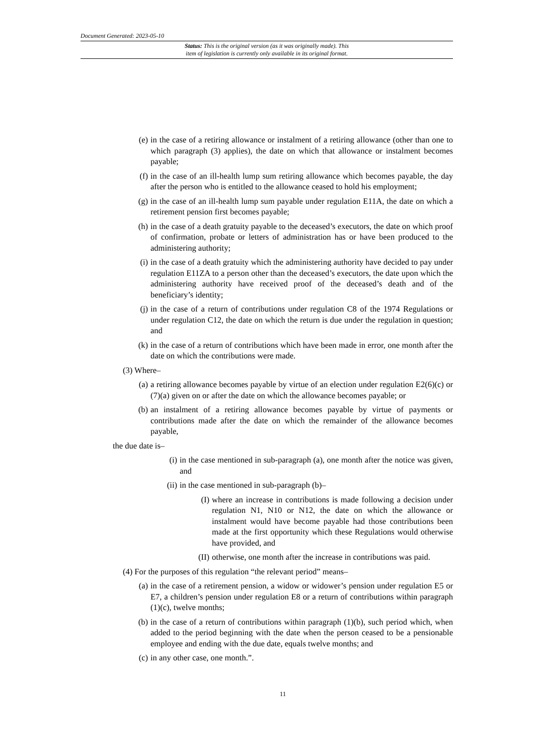Document Generated: 2023-05-10
Status: This is the original version (as it was originally made). This
item of legislation is currently only available in its original format.
(e) in the case of a retiring allowance or instalment of a retiring allowance (other than one to which paragraph (3) applies), the date on which that allowance or instalment becomes payable;
(f) in the case of an ill-health lump sum retiring allowance which becomes payable, the day after the person who is entitled to the allowance ceased to hold his employment;
(g) in the case of an ill-health lump sum payable under regulation E11A, the date on which a retirement pension first becomes payable;
(h) in the case of a death gratuity payable to the deceased’s executors, the date on which proof of confirmation, probate or letters of administration has or have been produced to the administering authority;
(i) in the case of a death gratuity which the administering authority have decided to pay under regulation E11ZA to a person other than the deceased’s executors, the date upon which the administering authority have received proof of the deceased’s death and of the beneficiary’s identity;
(j) in the case of a return of contributions under regulation C8 of the 1974 Regulations or under regulation C12, the date on which the return is due under the regulation in question; and
(k) in the case of a return of contributions which have been made in error, one month after the date on which the contributions were made.
(3) Where–
(a) a retiring allowance becomes payable by virtue of an election under regulation E2(6)(c) or (7)(a) given on or after the date on which the allowance becomes payable; or
(b) an instalment of a retiring allowance becomes payable by virtue of payments or contributions made after the date on which the remainder of the allowance becomes payable,
the due date is–
(i) in the case mentioned in sub-paragraph (a), one month after the notice was given, and
(ii) in the case mentioned in sub-paragraph (b)–
(I) where an increase in contributions is made following a decision under regulation N1, N10 or N12, the date on which the allowance or instalment would have become payable had those contributions been made at the first opportunity which these Regulations would otherwise have provided, and
(II) otherwise, one month after the increase in contributions was paid.
(4) For the purposes of this regulation “the relevant period” means–
(a) in the case of a retirement pension, a widow or widower’s pension under regulation E5 or E7, a children’s pension under regulation E8 or a return of contributions within paragraph (1)(c), twelve months;
(b) in the case of a return of contributions within paragraph (1)(b), such period which, when added to the period beginning with the date when the person ceased to be a pensionable employee and ending with the due date, equals twelve months; and
(c) in any other case, one month.”.
11